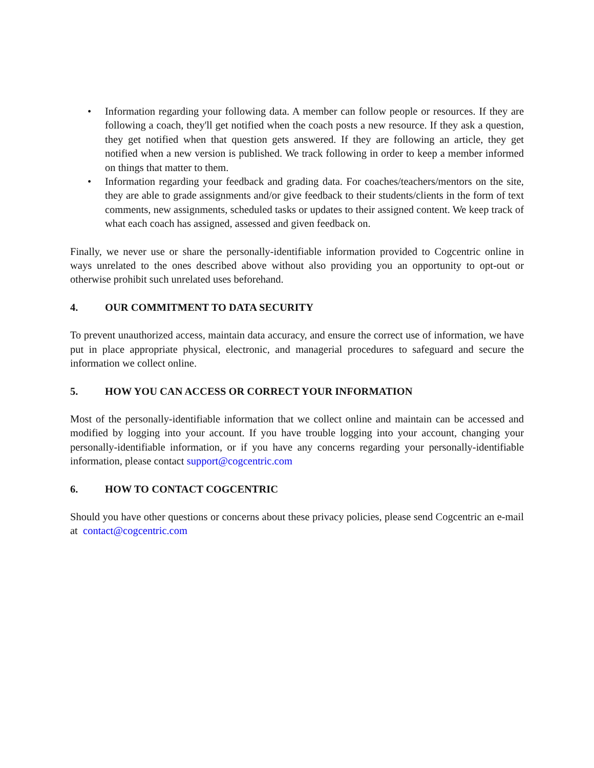• Information regarding your following data. A member can follow people or resources. If they are following a coach, they'll get notified when the coach posts a new resource. If they ask a question, they get notified when that question gets answered. If they are following an article, they get notified when a new version is published. We track following in order to keep a member informed on things that matter to them.
• Information regarding your feedback and grading data. For coaches/teachers/mentors on the site, they are able to grade assignments and/or give feedback to their students/clients in the form of text comments, new assignments, scheduled tasks or updates to their assigned content. We keep track of what each coach has assigned, assessed and given feedback on.
Finally, we never use or share the personally-identifiable information provided to Cogcentric online in ways unrelated to the ones described above without also providing you an opportunity to opt-out or otherwise prohibit such unrelated uses beforehand.
4. OUR COMMITMENT TO DATA SECURITY
To prevent unauthorized access, maintain data accuracy, and ensure the correct use of information, we have put in place appropriate physical, electronic, and managerial procedures to safeguard and secure the information we collect online.
5. HOW YOU CAN ACCESS OR CORRECT YOUR INFORMATION
Most of the personally-identifiable information that we collect online and maintain can be accessed and modified by logging into your account. If you have trouble logging into your account, changing your personally-identifiable information, or if you have any concerns regarding your personally-identifiable information, please contact support@cogcentric.com
6. HOW TO CONTACT COGCENTRIC
Should you have other questions or concerns about these privacy policies, please send Cogcentric an e-mail at contact@cogcentric.com